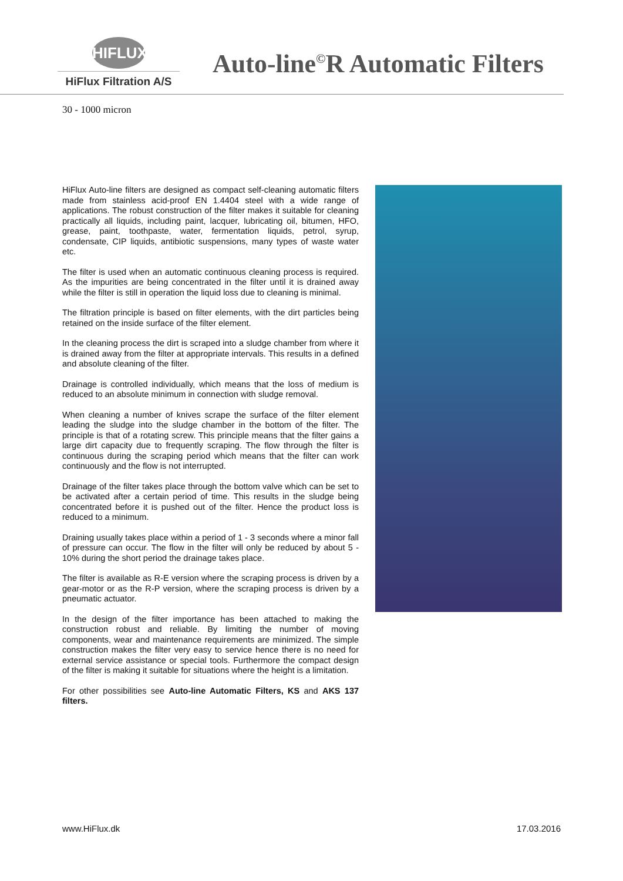HIFLUX
HiFlux Filtration A/S
Auto-line<sup>©</sup>R Automatic Filters
30 - 1000 micron
HiFlux Auto-line filters are designed as compact self-cleaning automatic filters made from stainless acid-proof EN 1.4404 steel with a wide range of applications. The robust construction of the filter makes it suitable for cleaning practically all liquids, including paint, lacquer, lubricating oil, bitumen, HFO, grease, paint, toothpaste, water, fermentation liquids, petrol, syrup, condensate, CIP liquids, antibiotic suspensions, many types of waste water etc.
The filter is used when an automatic continuous cleaning process is required. As the impurities are being concentrated in the filter until it is drained away while the filter is still in operation the liquid loss due to cleaning is minimal.
The filtration principle is based on filter elements, with the dirt particles being retained on the inside surface of the filter element.
In the cleaning process the dirt is scraped into a sludge chamber from where it is drained away from the filter at appropriate intervals. This results in a defined and absolute cleaning of the filter.
Drainage is controlled individually, which means that the loss of medium is reduced to an absolute minimum in connection with sludge removal.
When cleaning a number of knives scrape the surface of the filter element leading the sludge into the sludge chamber in the bottom of the filter. The principle is that of a rotating screw. This principle means that the filter gains a large dirt capacity due to frequently scraping. The flow through the filter is continuous during the scraping period which means that the filter can work continuously and the flow is not interrupted.
Drainage of the filter takes place through the bottom valve which can be set to be activated after a certain period of time. This results in the sludge being concentrated before it is pushed out of the filter. Hence the product loss is reduced to a minimum.
Draining usually takes place within a period of 1 - 3 seconds where a minor fall of pressure can occur. The flow in the filter will only be reduced by about 5 - 10% during the short period the drainage takes place.
The filter is available as R-E version where the scraping process is driven by a gear-motor or as the R-P version, where the scraping process is driven by a pneumatic actuator.
In the design of the filter importance has been attached to making the construction robust and reliable. By limiting the number of moving components, wear and maintenance requirements are minimized. The simple construction makes the filter very easy to service hence there is no need for external service assistance or special tools. Furthermore the compact design of the filter is making it suitable for situations where the height is a limitation.
For other possibilities see Auto-line Automatic Filters, KS and AKS 137 filters.
www.HiFlux.dk 17.03.2016